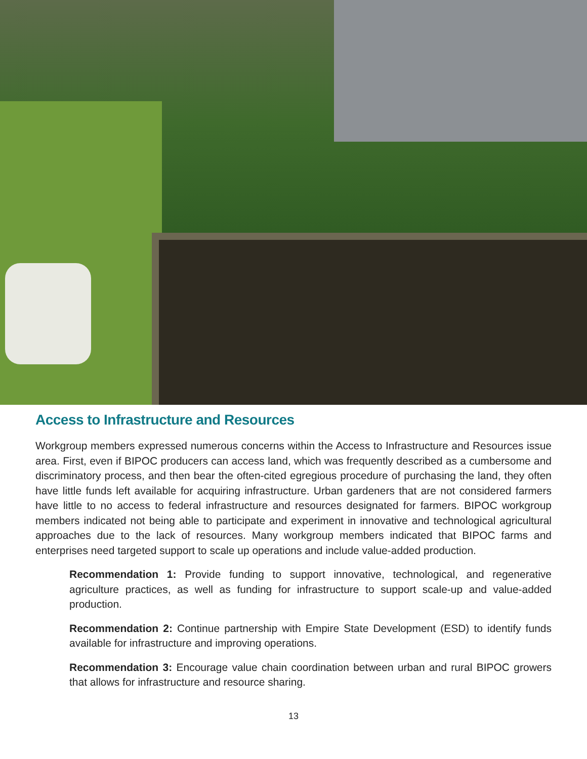Access to Infrastructure and Resources
Workgroup members expressed numerous concerns within the Access to Infrastructure and Resources issue area. First, even if BIPOC producers can access land, which was frequently described as a cumbersome and discriminatory process, and then bear the often-cited egregious procedure of purchasing the land, they often have little funds left available for acquiring infrastructure. Urban gardeners that are not considered farmers have little to no access to federal infrastructure and resources designated for farmers. BIPOC workgroup members indicated not being able to participate and experiment in innovative and technological agricultural approaches due to the lack of resources. Many workgroup members indicated that BIPOC farms and enterprises need targeted support to scale up operations and include value-added production.
Recommendation 1: Provide funding to support innovative, technological, and regenerative agriculture practices, as well as funding for infrastructure to support scale-up and value-added production.
Recommendation 2: Continue partnership with Empire State Development (ESD) to identify funds available for infrastructure and improving operations.
Recommendation 3: Encourage value chain coordination between urban and rural BIPOC growers that allows for infrastructure and resource sharing.
13